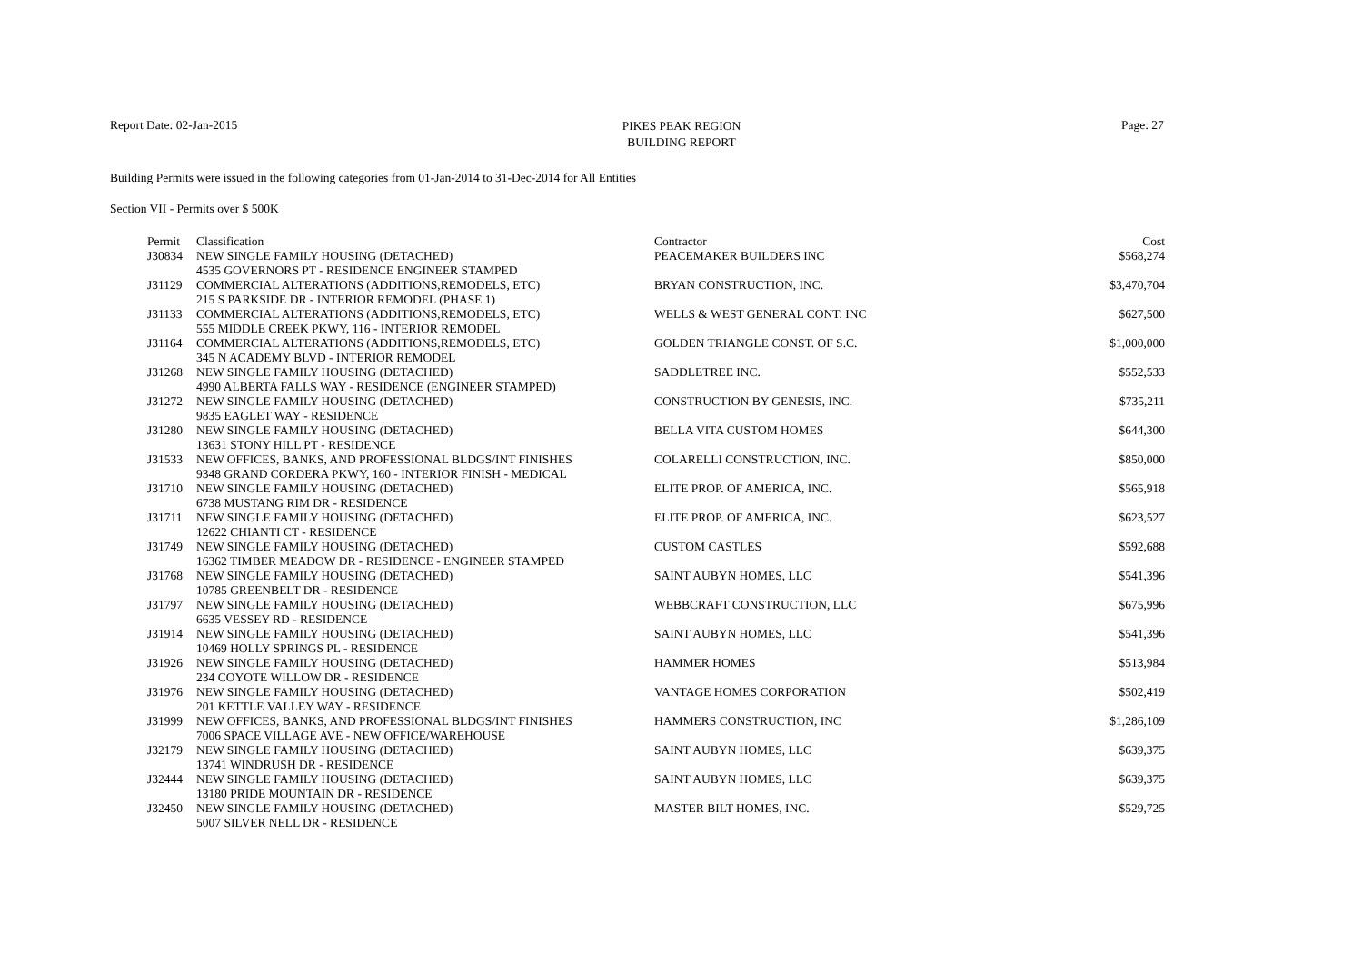Report Date: 02-Jan-2015
PIKES PEAK REGION
BUILDING REPORT
Page: 27
Building Permits were issued in the following categories from 01-Jan-2014 to 31-Dec-2014 for All Entities
Section VII - Permits over $ 500K
| Permit | Classification | Contractor | Cost |
| --- | --- | --- | --- |
| J30834 | NEW SINGLE FAMILY HOUSING (DETACHED) | PEACEMAKER BUILDERS INC | $568,274 |
| | 4535 GOVERNORS PT - RESIDENCE ENGINEER STAMPED | | |
| J31129 | COMMERCIAL ALTERATIONS (ADDITIONS,REMODELS, ETC) | BRYAN CONSTRUCTION, INC. | $3,470,704 |
| | 215 S PARKSIDE DR - INTERIOR REMODEL (PHASE 1) | | |
| J31133 | COMMERCIAL ALTERATIONS (ADDITIONS,REMODELS, ETC) | WELLS & WEST GENERAL CONT. INC | $627,500 |
| | 555 MIDDLE CREEK PKWY, 116 - INTERIOR REMODEL | | |
| J31164 | COMMERCIAL ALTERATIONS (ADDITIONS,REMODELS, ETC) | GOLDEN TRIANGLE CONST. OF S.C. | $1,000,000 |
| | 345 N ACADEMY BLVD - INTERIOR REMODEL | | |
| J31268 | NEW SINGLE FAMILY HOUSING (DETACHED) | SADDLETREE INC. | $552,533 |
| | 4990 ALBERTA FALLS WAY - RESIDENCE (ENGINEER STAMPED) | | |
| J31272 | NEW SINGLE FAMILY HOUSING (DETACHED) | CONSTRUCTION BY GENESIS, INC. | $735,211 |
| | 9835 EAGLET WAY - RESIDENCE | | |
| J31280 | NEW SINGLE FAMILY HOUSING (DETACHED) | BELLA VITA CUSTOM HOMES | $644,300 |
| | 13631 STONY HILL PT - RESIDENCE | | |
| J31533 | NEW OFFICES, BANKS, AND PROFESSIONAL BLDGS/INT FINISHES | COLARELLI CONSTRUCTION, INC. | $850,000 |
| | 9348 GRAND CORDERA PKWY, 160 - INTERIOR FINISH - MEDICAL | | |
| J31710 | NEW SINGLE FAMILY HOUSING (DETACHED) | ELITE PROP. OF AMERICA, INC. | $565,918 |
| | 6738 MUSTANG RIM DR - RESIDENCE | | |
| J31711 | NEW SINGLE FAMILY HOUSING (DETACHED) | ELITE PROP. OF AMERICA, INC. | $623,527 |
| | 12622 CHIANTI CT - RESIDENCE | | |
| J31749 | NEW SINGLE FAMILY HOUSING (DETACHED) | CUSTOM CASTLES | $592,688 |
| | 16362 TIMBER MEADOW DR - RESIDENCE - ENGINEER STAMPED | | |
| J31768 | NEW SINGLE FAMILY HOUSING (DETACHED) | SAINT AUBYN HOMES, LLC | $541,396 |
| | 10785 GREENBELT DR - RESIDENCE | | |
| J31797 | NEW SINGLE FAMILY HOUSING (DETACHED) | WEBBCRAFT CONSTRUCTION, LLC | $675,996 |
| | 6635 VESSEY RD - RESIDENCE | | |
| J31914 | NEW SINGLE FAMILY HOUSING (DETACHED) | SAINT AUBYN HOMES, LLC | $541,396 |
| | 10469 HOLLY SPRINGS PL - RESIDENCE | | |
| J31926 | NEW SINGLE FAMILY HOUSING (DETACHED) | HAMMER HOMES | $513,984 |
| | 234 COYOTE WILLOW DR - RESIDENCE | | |
| J31976 | NEW SINGLE FAMILY HOUSING (DETACHED) | VANTAGE HOMES CORPORATION | $502,419 |
| | 201 KETTLE VALLEY WAY - RESIDENCE | | |
| J31999 | NEW OFFICES, BANKS, AND PROFESSIONAL BLDGS/INT FINISHES | HAMMERS CONSTRUCTION, INC | $1,286,109 |
| | 7006 SPACE VILLAGE AVE - NEW OFFICE/WAREHOUSE | | |
| J32179 | NEW SINGLE FAMILY HOUSING (DETACHED) | SAINT AUBYN HOMES, LLC | $639,375 |
| | 13741 WINDRUSH DR - RESIDENCE | | |
| J32444 | NEW SINGLE FAMILY HOUSING (DETACHED) | SAINT AUBYN HOMES, LLC | $639,375 |
| | 13180 PRIDE MOUNTAIN DR - RESIDENCE | | |
| J32450 | NEW SINGLE FAMILY HOUSING (DETACHED) | MASTER BILT HOMES, INC. | $529,725 |
| | 5007 SILVER NELL DR - RESIDENCE | | |